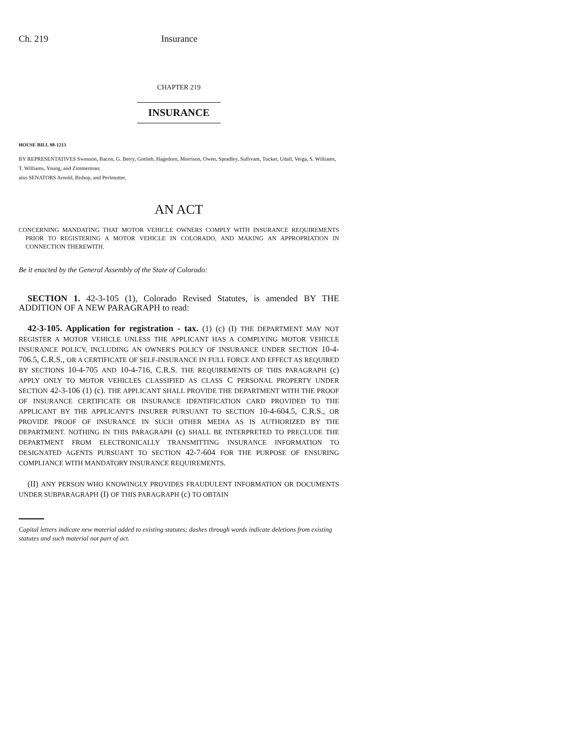Ch. 219 Insurance
CHAPTER 219
INSURANCE
HOUSE BILL 98-1213
BY REPRESENTATIVES Swenson, Bacon, G. Berry, Gotlieb, Hagedorn, Morrison, Owen, Spradley, Sullivant, Tucker, Udall, Veiga, S. Williams, T. Williams, Young, and Zimmerman;
also SENATORS Arnold, Bishop, and Perlmutter.
AN ACT
CONCERNING MANDATING THAT MOTOR VEHICLE OWNERS COMPLY WITH INSURANCE REQUIREMENTS PRIOR TO REGISTERING A MOTOR VEHICLE IN COLORADO, AND MAKING AN APPROPRIATION IN CONNECTION THEREWITH.
Be it enacted by the General Assembly of the State of Colorado:
SECTION 1. 42-3-105 (1), Colorado Revised Statutes, is amended BY THE ADDITION OF A NEW PARAGRAPH to read:
42-3-105. Application for registration - tax. (1) (c) (I) THE DEPARTMENT MAY NOT REGISTER A MOTOR VEHICLE UNLESS THE APPLICANT HAS A COMPLYING MOTOR VEHICLE INSURANCE POLICY, INCLUDING AN OWNER'S POLICY OF INSURANCE UNDER SECTION 10-4-706.5, C.R.S., OR A CERTIFICATE OF SELF-INSURANCE IN FULL FORCE AND EFFECT AS REQUIRED BY SECTIONS 10-4-705 AND 10-4-716, C.R.S. THE REQUIREMENTS OF THIS PARAGRAPH (c) APPLY ONLY TO MOTOR VEHICLES CLASSIFIED AS CLASS C PERSONAL PROPERTY UNDER SECTION 42-3-106 (1) (c). THE APPLICANT SHALL PROVIDE THE DEPARTMENT WITH THE PROOF OF INSURANCE CERTIFICATE OR INSURANCE IDENTIFICATION CARD PROVIDED TO THE APPLICANT BY THE APPLICANT'S INSURER PURSUANT TO SECTION 10-4-604.5, C.R.S., OR PROVIDE PROOF OF INSURANCE IN SUCH OTHER MEDIA AS IS AUTHORIZED BY THE DEPARTMENT. NOTHING IN THIS PARAGRAPH (c) SHALL BE INTERPRETED TO PRECLUDE THE DEPARTMENT FROM ELECTRONICALLY TRANSMITTING INSURANCE INFORMATION TO DESIGNATED AGENTS PURSUANT TO SECTION 42-7-604 FOR THE PURPOSE OF ENSURING COMPLIANCE WITH MANDATORY INSURANCE REQUIREMENTS.
(II) ANY PERSON WHO KNOWINGLY PROVIDES FRAUDULENT INFORMATION OR DOCUMENTS UNDER SUBPARAGRAPH (I) OF THIS PARAGRAPH (c) TO OBTAIN
Capital letters indicate new material added to existing statutes; dashes through words indicate deletions from existing statutes and such material not part of act.